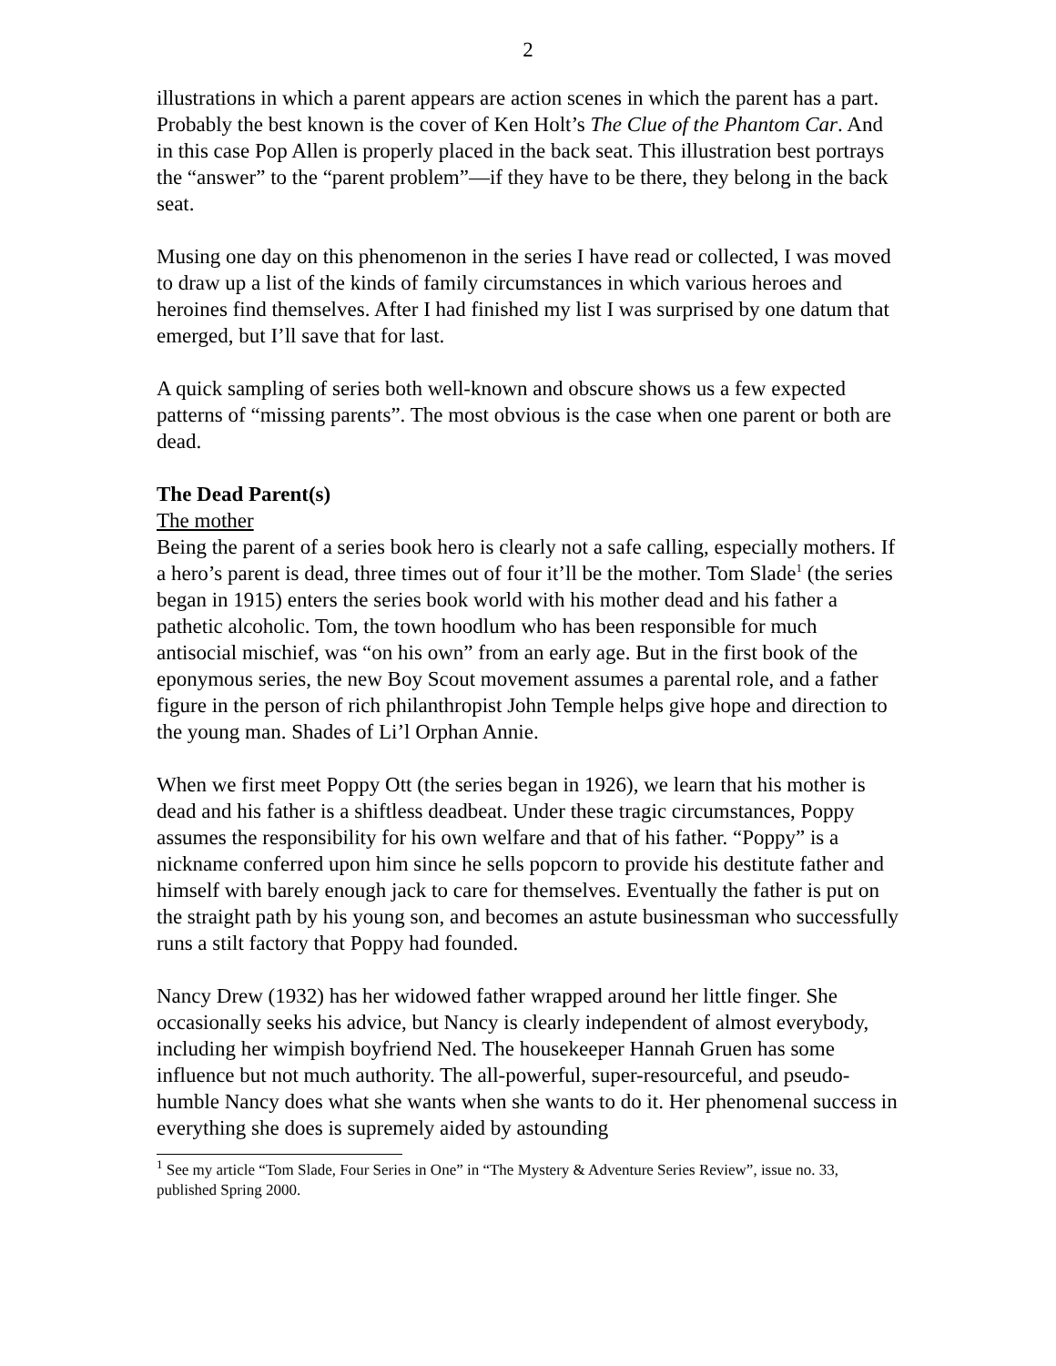2
illustrations in which a parent appears are action scenes in which the parent has a part. Probably the best known is the cover of Ken Holt’s The Clue of the Phantom Car. And in this case Pop Allen is properly placed in the back seat. This illustration best portrays the “answer” to the “parent problem”—if they have to be there, they belong in the back seat.
Musing one day on this phenomenon in the series I have read or collected, I was moved to draw up a list of the kinds of family circumstances in which various heroes and heroines find themselves. After I had finished my list I was surprised by one datum that emerged, but I’ll save that for last.
A quick sampling of series both well-known and obscure shows us a few expected patterns of “missing parents”. The most obvious is the case when one parent or both are dead.
The Dead Parent(s)
The mother
Being the parent of a series book hero is clearly not a safe calling, especially mothers. If a hero’s parent is dead, three times out of four it’ll be the mother. Tom Slade<sup>1</sup> (the series began in 1915) enters the series book world with his mother dead and his father a pathetic alcoholic. Tom, the town hoodlum who has been responsible for much antisocial mischief, was “on his own” from an early age. But in the first book of the eponymous series, the new Boy Scout movement assumes a parental role, and a father figure in the person of rich philanthropist John Temple helps give hope and direction to the young man. Shades of Li’l Orphan Annie.
When we first meet Poppy Ott (the series began in 1926), we learn that his mother is dead and his father is a shiftless deadbeat. Under these tragic circumstances, Poppy assumes the responsibility for his own welfare and that of his father. “Poppy” is a nickname conferred upon him since he sells popcorn to provide his destitute father and himself with barely enough jack to care for themselves. Eventually the father is put on the straight path by his young son, and becomes an astute businessman who successfully runs a stilt factory that Poppy had founded.
Nancy Drew (1932) has her widowed father wrapped around her little finger. She occasionally seeks his advice, but Nancy is clearly independent of almost everybody, including her wimpish boyfriend Ned. The housekeeper Hannah Gruen has some influence but not much authority. The all-powerful, super-resourceful, and pseudo-humble Nancy does what she wants when she wants to do it. Her phenomenal success in everything she does is supremely aided by astounding
<sup>1</sup> See my article “Tom Slade, Four Series in One” in “The Mystery & Adventure Series Review”, issue no. 33, published Spring 2000.